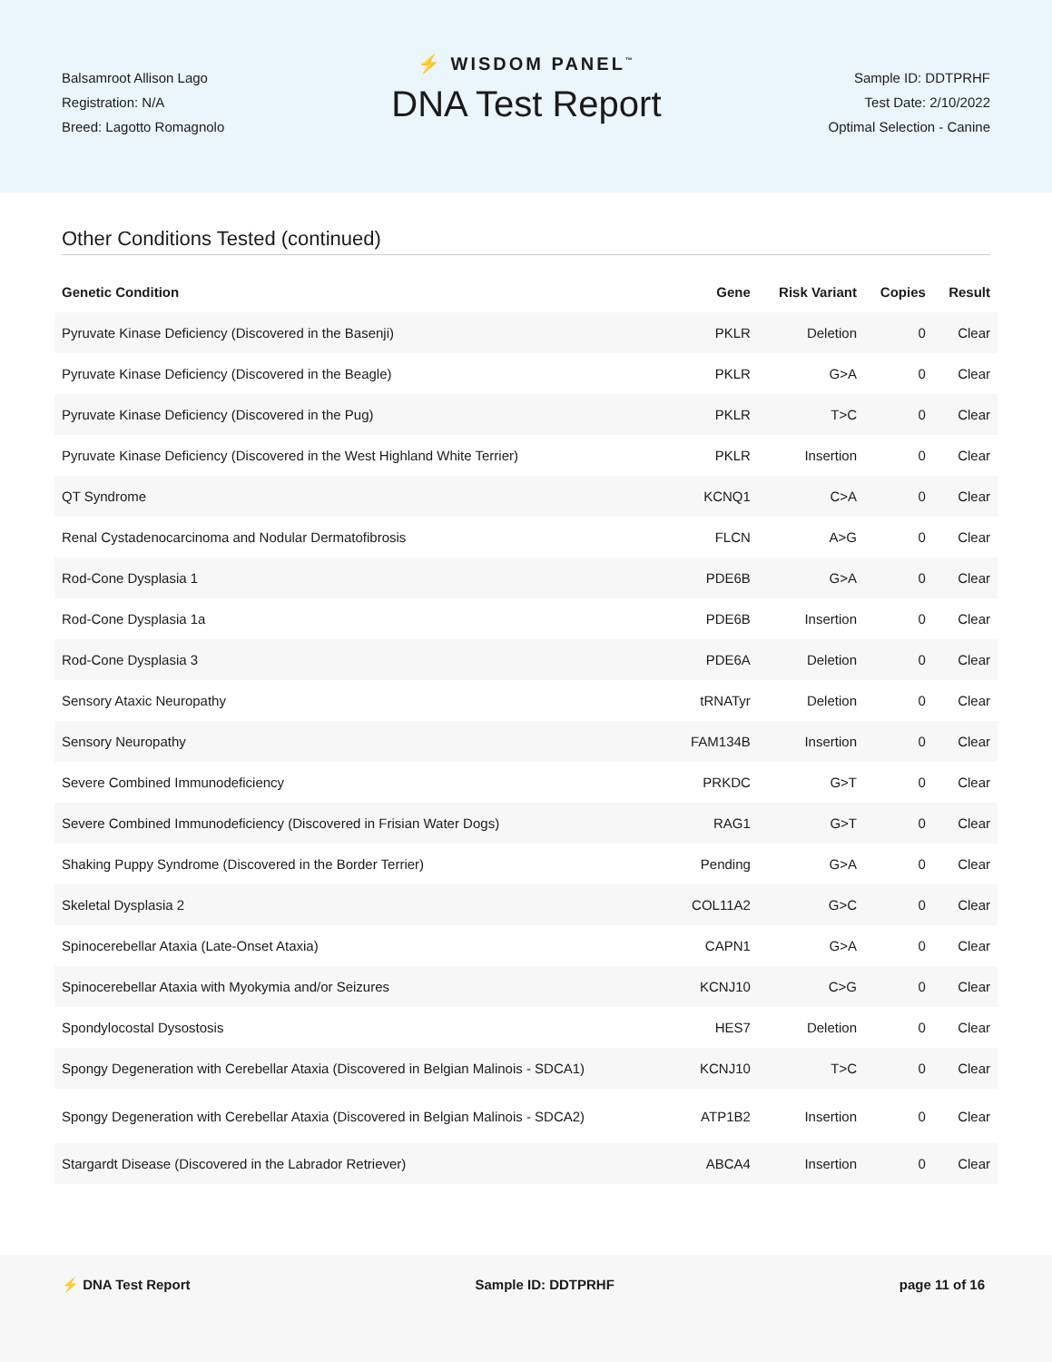Balsamroot Allison Lago
Registration: N/A
Breed: Lagotto Romagnolo
⚡ WISDOM PANEL<sup>™</sup>
DNA Test Report
Sample ID: DDTPRHF
Test Date: 2/10/2022
Optimal Selection - Canine
Other Conditions Tested (continued)
| Genetic Condition | Gene | Risk Variant | Copies | Result |
| --- | --- | --- | --- | --- |
| Pyruvate Kinase Deficiency (Discovered in the Basenji) | PKLR | Deletion | 0 | Clear |
| Pyruvate Kinase Deficiency (Discovered in the Beagle) | PKLR | G>A | 0 | Clear |
| Pyruvate Kinase Deficiency (Discovered in the Pug) | PKLR | T>C | 0 | Clear |
| Pyruvate Kinase Deficiency (Discovered in the West Highland White Terrier) | PKLR | Insertion | 0 | Clear |
| QT Syndrome | KCNQ1 | C>A | 0 | Clear |
| Renal Cystadenocarcinoma and Nodular Dermatofibrosis | FLCN | A>G | 0 | Clear |
| Rod-Cone Dysplasia 1 | PDE6B | G>A | 0 | Clear |
| Rod-Cone Dysplasia 1a | PDE6B | Insertion | 0 | Clear |
| Rod-Cone Dysplasia 3 | PDE6A | Deletion | 0 | Clear |
| Sensory Ataxic Neuropathy | tRNATyr | Deletion | 0 | Clear |
| Sensory Neuropathy | FAM134B | Insertion | 0 | Clear |
| Severe Combined Immunodeficiency | PRKDC | G>T | 0 | Clear |
| Severe Combined Immunodeficiency (Discovered in Frisian Water Dogs) | RAG1 | G>T | 0 | Clear |
| Shaking Puppy Syndrome (Discovered in the Border Terrier) | Pending | G>A | 0 | Clear |
| Skeletal Dysplasia 2 | COL11A2 | G>C | 0 | Clear |
| Spinocerebellar Ataxia (Late-Onset Ataxia) | CAPN1 | G>A | 0 | Clear |
| Spinocerebellar Ataxia with Myokymia and/or Seizures | KCNJ10 | C>G | 0 | Clear |
| Spondylocostal Dysostosis | HES7 | Deletion | 0 | Clear |
| Spongy Degeneration with Cerebellar Ataxia (Discovered in Belgian Malinois - SDCA1) | KCNJ10 | T>C | 0 | Clear |
| Spongy Degeneration with Cerebellar Ataxia (Discovered in Belgian Malinois - SDCA2) | ATP1B2 | Insertion | 0 | Clear |
| Stargardt Disease (Discovered in the Labrador Retriever) | ABCA4 | Insertion | 0 | Clear |
⚡ DNA Test Report Sample ID: DDTPRHF page 11 of 16